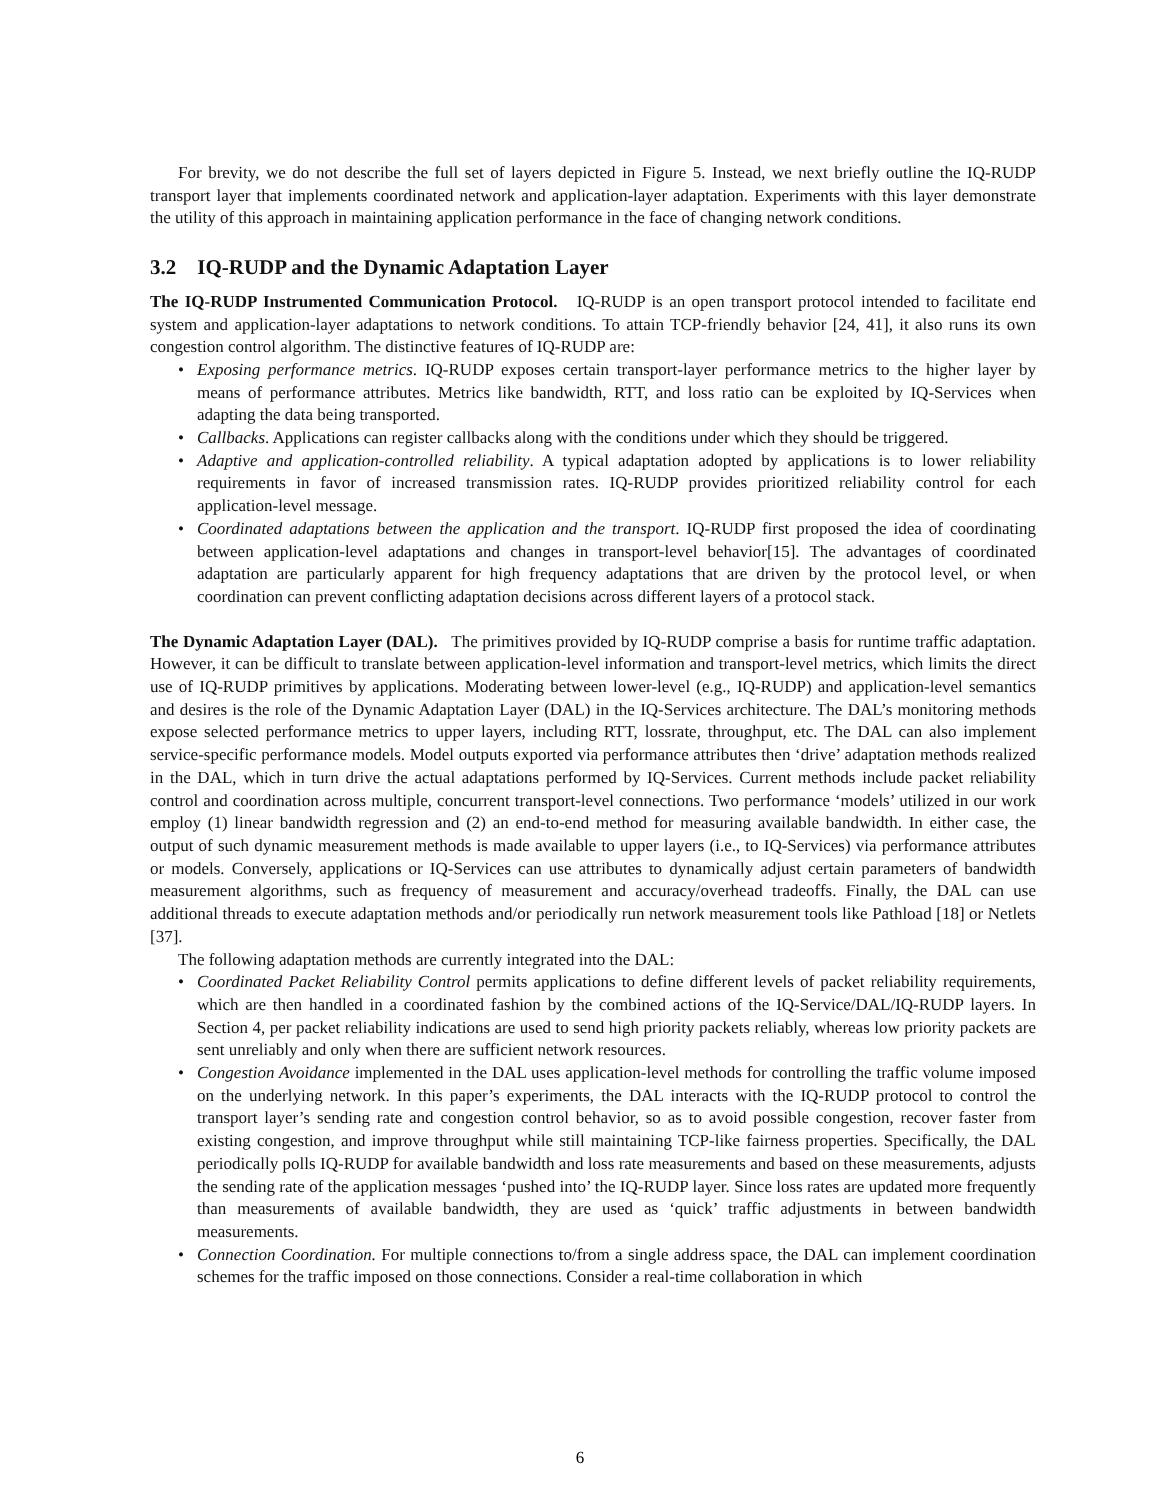For brevity, we do not describe the full set of layers depicted in Figure 5. Instead, we next briefly outline the IQ-RUDP transport layer that implements coordinated network and application-layer adaptation. Experiments with this layer demonstrate the utility of this approach in maintaining application performance in the face of changing network conditions.
3.2 IQ-RUDP and the Dynamic Adaptation Layer
The IQ-RUDP Instrumented Communication Protocol. IQ-RUDP is an open transport protocol intended to facilitate end system and application-layer adaptations to network conditions. To attain TCP-friendly behavior [24, 41], it also runs its own congestion control algorithm. The distinctive features of IQ-RUDP are:
• Exposing performance metrics. IQ-RUDP exposes certain transport-layer performance metrics to the higher layer by means of performance attributes. Metrics like bandwidth, RTT, and loss ratio can be exploited by IQ-Services when adapting the data being transported.
• Callbacks. Applications can register callbacks along with the conditions under which they should be triggered.
• Adaptive and application-controlled reliability. A typical adaptation adopted by applications is to lower reliability requirements in favor of increased transmission rates. IQ-RUDP provides prioritized reliability control for each application-level message.
• Coordinated adaptations between the application and the transport. IQ-RUDP first proposed the idea of coordinating between application-level adaptations and changes in transport-level behavior[15]. The advantages of coordinated adaptation are particularly apparent for high frequency adaptations that are driven by the protocol level, or when coordination can prevent conflicting adaptation decisions across different layers of a protocol stack.
The Dynamic Adaptation Layer (DAL). The primitives provided by IQ-RUDP comprise a basis for runtime traffic adaptation. However, it can be difficult to translate between application-level information and transport-level metrics, which limits the direct use of IQ-RUDP primitives by applications. Moderating between lower-level (e.g., IQ-RUDP) and application-level semantics and desires is the role of the Dynamic Adaptation Layer (DAL) in the IQ-Services architecture. The DAL’s monitoring methods expose selected performance metrics to upper layers, including RTT, lossrate, throughput, etc. The DAL can also implement service-specific performance models. Model outputs exported via performance attributes then ‘drive’ adaptation methods realized in the DAL, which in turn drive the actual adaptations performed by IQ-Services. Current methods include packet reliability control and coordination across multiple, concurrent transport-level connections. Two performance ‘models’ utilized in our work employ (1) linear bandwidth regression and (2) an end-to-end method for measuring available bandwidth. In either case, the output of such dynamic measurement methods is made available to upper layers (i.e., to IQ-Services) via performance attributes or models. Conversely, applications or IQ-Services can use attributes to dynamically adjust certain parameters of bandwidth measurement algorithms, such as frequency of measurement and accuracy/overhead tradeoffs. Finally, the DAL can use additional threads to execute adaptation methods and/or periodically run network measurement tools like Pathload [18] or Netlets [37].
The following adaptation methods are currently integrated into the DAL:
• Coordinated Packet Reliability Control permits applications to define different levels of packet reliability requirements, which are then handled in a coordinated fashion by the combined actions of the IQ-Service/DAL/IQ-RUDP layers. In Section 4, per packet reliability indications are used to send high priority packets reliably, whereas low priority packets are sent unreliably and only when there are sufficient network resources.
• Congestion Avoidance implemented in the DAL uses application-level methods for controlling the traffic volume imposed on the underlying network. In this paper’s experiments, the DAL interacts with the IQ-RUDP protocol to control the transport layer’s sending rate and congestion control behavior, so as to avoid possible congestion, recover faster from existing congestion, and improve throughput while still maintaining TCP-like fairness properties. Specifically, the DAL periodically polls IQ-RUDP for available bandwidth and loss rate measurements and based on these measurements, adjusts the sending rate of the application messages ‘pushed into’ the IQ-RUDP layer. Since loss rates are updated more frequently than measurements of available bandwidth, they are used as ‘quick’ traffic adjustments in between bandwidth measurements.
• Connection Coordination. For multiple connections to/from a single address space, the DAL can implement coordination schemes for the traffic imposed on those connections. Consider a real-time collaboration in which
6